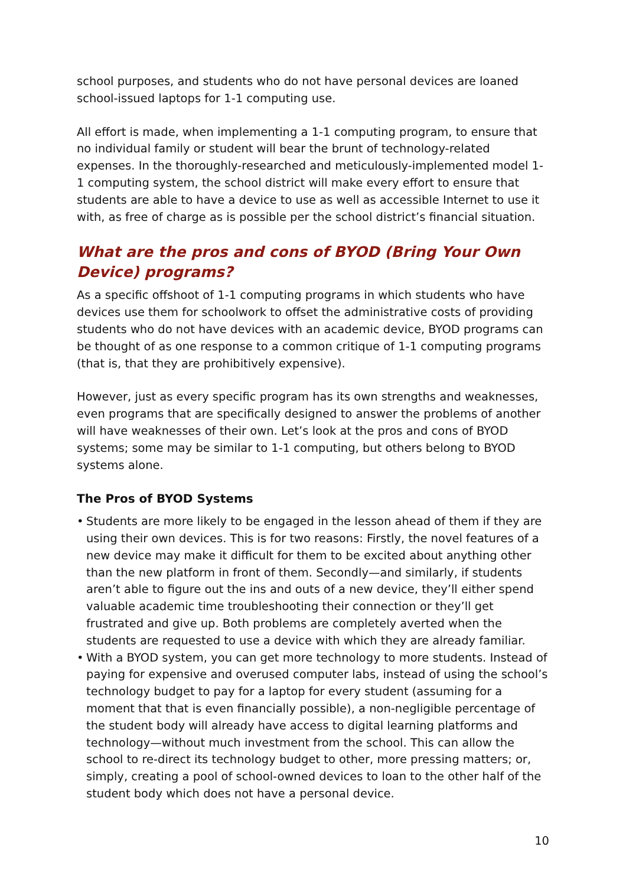school purposes, and students who do not have personal devices are loaned school-issued laptops for 1-1 computing use.
All effort is made, when implementing a 1-1 computing program, to ensure that no individual family or student will bear the brunt of technology-related expenses. In the thoroughly-researched and meticulously-implemented model 1-1 computing system, the school district will make every effort to ensure that students are able to have a device to use as well as accessible Internet to use it with, as free of charge as is possible per the school district’s financial situation.
What are the pros and cons of BYOD (Bring Your Own Device) programs?
As a specific offshoot of 1-1 computing programs in which students who have devices use them for schoolwork to offset the administrative costs of providing students who do not have devices with an academic device, BYOD programs can be thought of as one response to a common critique of 1-1 computing programs (that is, that they are prohibitively expensive).
However, just as every specific program has its own strengths and weaknesses, even programs that are specifically designed to answer the problems of another will have weaknesses of their own. Let’s look at the pros and cons of BYOD systems; some may be similar to 1-1 computing, but others belong to BYOD systems alone.
The Pros of BYOD Systems
• Students are more likely to be engaged in the lesson ahead of them if they are using their own devices. This is for two reasons: Firstly, the novel features of a new device may make it difficult for them to be excited about anything other than the new platform in front of them. Secondly—and similarly, if students aren’t able to figure out the ins and outs of a new device, they’ll either spend valuable academic time troubleshooting their connection or they’ll get frustrated and give up. Both problems are completely averted when the students are requested to use a device with which they are already familiar.
• With a BYOD system, you can get more technology to more students. Instead of paying for expensive and overused computer labs, instead of using the school’s technology budget to pay for a laptop for every student (assuming for a moment that that is even financially possible), a non-negligible percentage of the student body will already have access to digital learning platforms and technology—without much investment from the school. This can allow the school to re-direct its technology budget to other, more pressing matters; or, simply, creating a pool of school-owned devices to loan to the other half of the student body which does not have a personal device.
10